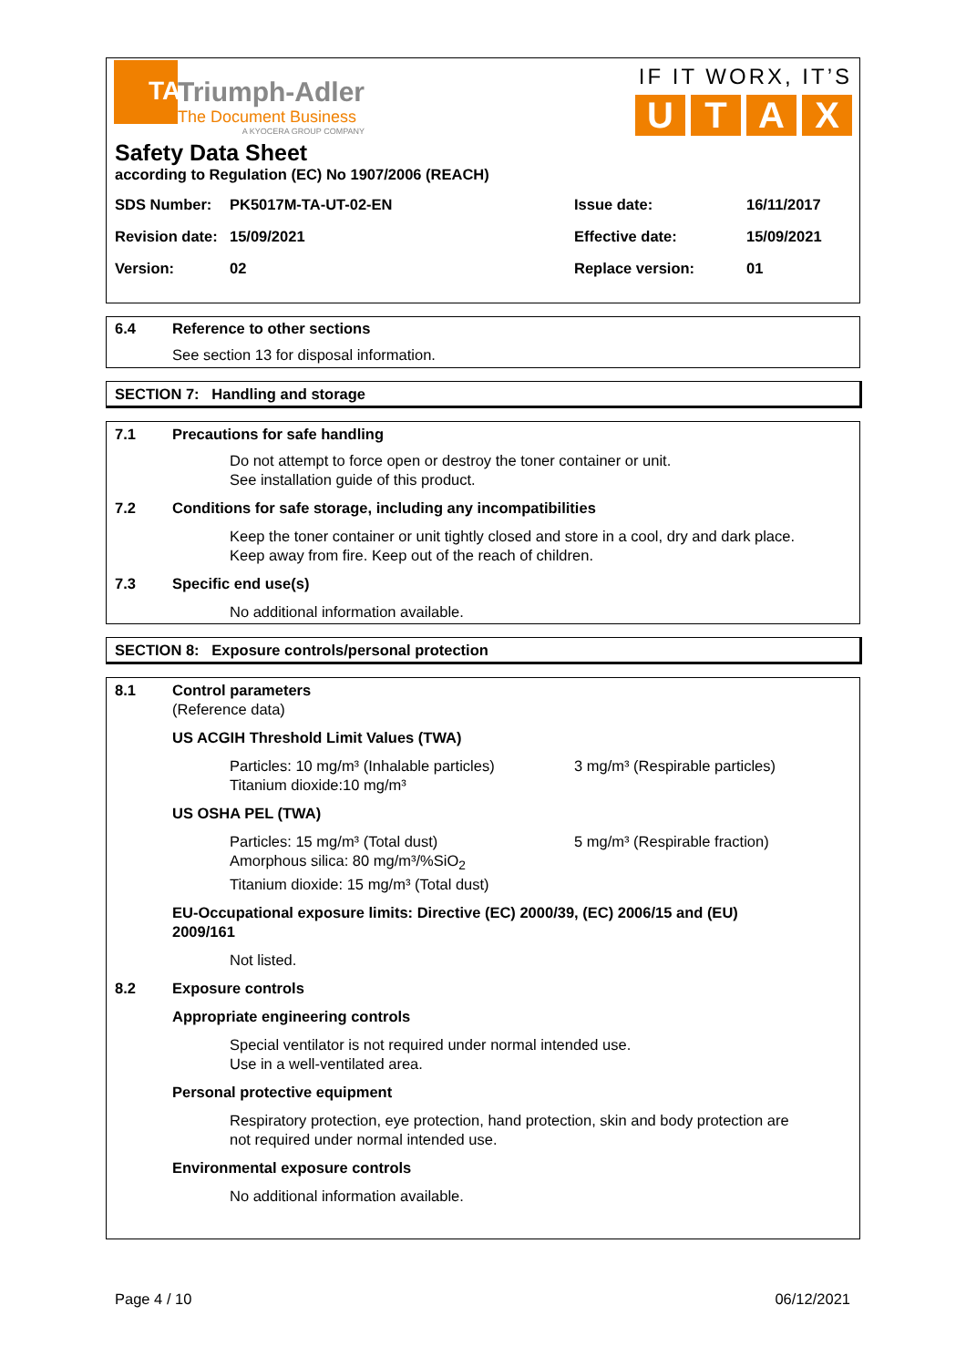TA
Triumph-Adler
The Document Business
A KYOCERA GROUP COMPANY
IF IT WORX, IT’S
UTAX
Safety Data Sheet
according to Regulation (EC) No 1907/2006 (REACH)
SDS Number: PK5017M-TA-UT-02-EN Issue date: 16/11/2017
Revision date: 15/09/2021 Effective date: 15/09/2021
Version: 02 Replace version: 01
6.4 Reference to other sections
See section 13 for disposal information.
SECTION 7: Handling and storage
7.1 Precautions for safe handling
Do not attempt to force open or destroy the toner container or unit.
See installation guide of this product.
7.2 Conditions for safe storage, including any incompatibilities
Keep the toner container or unit tightly closed and store in a cool, dry and dark place.
Keep away from fire. Keep out of the reach of children.
7.3 Specific end use(s)
No additional information available.
SECTION 8: Exposure controls/personal protection
8.1 Control parameters
(Reference data)
US ACGIH Threshold Limit Values (TWA)
Particles: 10 mg/m³ (Inhalable particles)
Titanium dioxide:10 mg/m³ 3 mg/m³ (Respirable particles)
US OSHA PEL (TWA)
Particles: 15 mg/m³ (Total dust)
Amorphous silica: 80 mg/m³/%SiO<sub>2</sub>
Titanium dioxide: 15 mg/m³ (Total dust) 5 mg/m³ (Respirable fraction)
EU-Occupational exposure limits: Directive (EC) 2000/39, (EC) 2006/15 and (EU)
2009/161
Not listed.
8.2 Exposure controls
Appropriate engineering controls
Special ventilator is not required under normal intended use.
Use in a well-ventilated area.
Personal protective equipment
Respiratory protection, eye protection, hand protection, skin and body protection are
not required under normal intended use.
Environmental exposure controls
No additional information available.
Page 4 / 10 06/12/2021